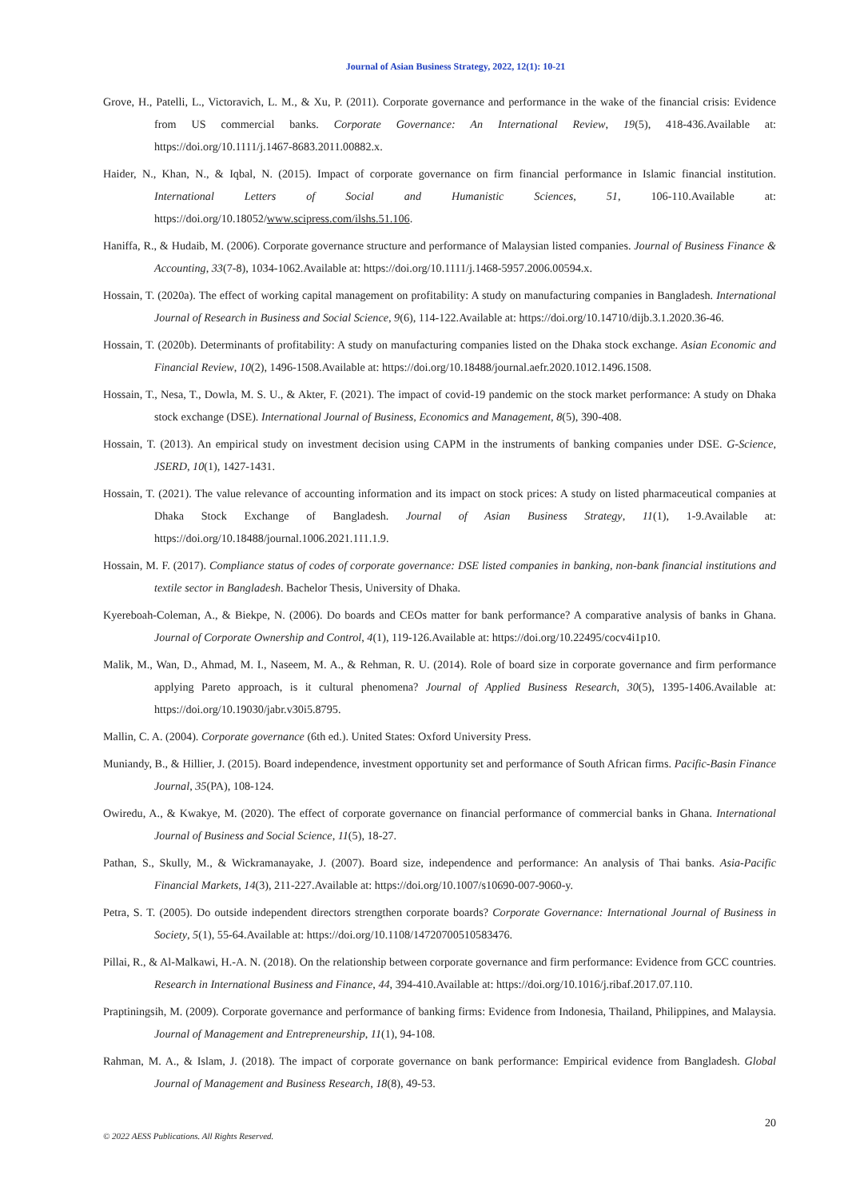Journal of Asian Business Strategy, 2022, 12(1): 10-21
Grove, H., Patelli, L., Victoravich, L. M., & Xu, P. (2011). Corporate governance and performance in the wake of the financial crisis: Evidence from US commercial banks. Corporate Governance: An International Review, 19(5), 418-436.Available at: https://doi.org/10.1111/j.1467-8683.2011.00882.x.
Haider, N., Khan, N., & Iqbal, N. (2015). Impact of corporate governance on firm financial performance in Islamic financial institution. International Letters of Social and Humanistic Sciences, 51, 106-110.Available at: https://doi.org/10.18052/www.scipress.com/ilshs.51.106.
Haniffa, R., & Hudaib, M. (2006). Corporate governance structure and performance of Malaysian listed companies. Journal of Business Finance & Accounting, 33(7-8), 1034-1062.Available at: https://doi.org/10.1111/j.1468-5957.2006.00594.x.
Hossain, T. (2020a). The effect of working capital management on profitability: A study on manufacturing companies in Bangladesh. International Journal of Research in Business and Social Science, 9(6), 114-122.Available at: https://doi.org/10.14710/dijb.3.1.2020.36-46.
Hossain, T. (2020b). Determinants of profitability: A study on manufacturing companies listed on the Dhaka stock exchange. Asian Economic and Financial Review, 10(2), 1496-1508.Available at: https://doi.org/10.18488/journal.aefr.2020.1012.1496.1508.
Hossain, T., Nesa, T., Dowla, M. S. U., & Akter, F. (2021). The impact of covid-19 pandemic on the stock market performance: A study on Dhaka stock exchange (DSE). International Journal of Business, Economics and Management, 8(5), 390-408.
Hossain, T. (2013). An empirical study on investment decision using CAPM in the instruments of banking companies under DSE. G-Science, JSERD, 10(1), 1427-1431.
Hossain, T. (2021). The value relevance of accounting information and its impact on stock prices: A study on listed pharmaceutical companies at Dhaka Stock Exchange of Bangladesh. Journal of Asian Business Strategy, 11(1), 1-9.Available at: https://doi.org/10.18488/journal.1006.2021.111.1.9.
Hossain, M. F. (2017). Compliance status of codes of corporate governance: DSE listed companies in banking, non-bank financial institutions and textile sector in Bangladesh. Bachelor Thesis, University of Dhaka.
Kyereboah-Coleman, A., & Biekpe, N. (2006). Do boards and CEOs matter for bank performance? A comparative analysis of banks in Ghana. Journal of Corporate Ownership and Control, 4(1), 119-126.Available at: https://doi.org/10.22495/cocv4i1p10.
Malik, M., Wan, D., Ahmad, M. I., Naseem, M. A., & Rehman, R. U. (2014). Role of board size in corporate governance and firm performance applying Pareto approach, is it cultural phenomena? Journal of Applied Business Research, 30(5), 1395-1406.Available at: https://doi.org/10.19030/jabr.v30i5.8795.
Mallin, C. A. (2004). Corporate governance (6th ed.). United States: Oxford University Press.
Muniandy, B., & Hillier, J. (2015). Board independence, investment opportunity set and performance of South African firms. Pacific-Basin Finance Journal, 35(PA), 108-124.
Owiredu, A., & Kwakye, M. (2020). The effect of corporate governance on financial performance of commercial banks in Ghana. International Journal of Business and Social Science, 11(5), 18-27.
Pathan, S., Skully, M., & Wickramanayake, J. (2007). Board size, independence and performance: An analysis of Thai banks. Asia-Pacific Financial Markets, 14(3), 211-227.Available at: https://doi.org/10.1007/s10690-007-9060-y.
Petra, S. T. (2005). Do outside independent directors strengthen corporate boards? Corporate Governance: International Journal of Business in Society, 5(1), 55-64.Available at: https://doi.org/10.1108/14720700510583476.
Pillai, R., & Al-Malkawi, H.-A. N. (2018). On the relationship between corporate governance and firm performance: Evidence from GCC countries. Research in International Business and Finance, 44, 394-410.Available at: https://doi.org/10.1016/j.ribaf.2017.07.110.
Praptiningsih, M. (2009). Corporate governance and performance of banking firms: Evidence from Indonesia, Thailand, Philippines, and Malaysia. Journal of Management and Entrepreneurship, 11(1), 94-108.
Rahman, M. A., & Islam, J. (2018). The impact of corporate governance on bank performance: Empirical evidence from Bangladesh. Global Journal of Management and Business Research, 18(8), 49-53.
20
© 2022 AESS Publications. All Rights Reserved.